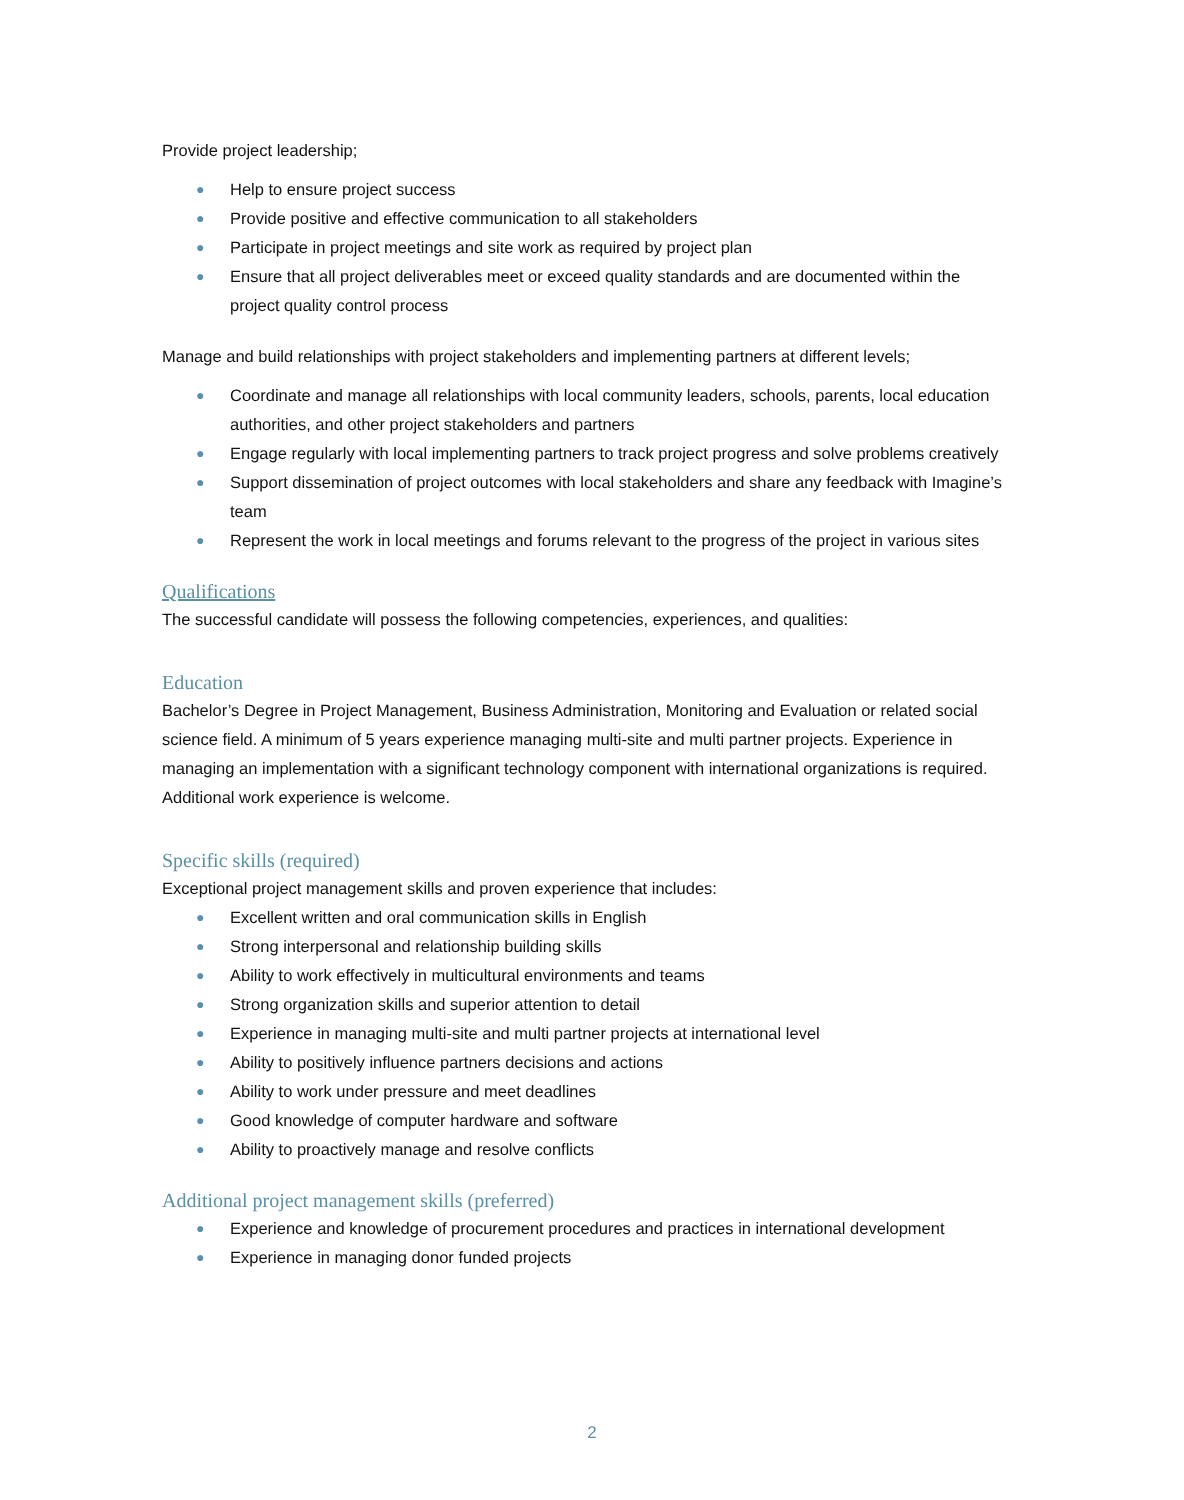Provide project leadership;
● Help to ensure project success
● Provide positive and effective communication to all stakeholders
● Participate in project meetings and site work as required by project plan
● Ensure that all project deliverables meet or exceed quality standards and are documented within the project quality control process
Manage and build relationships with project stakeholders and implementing partners at different levels;
● Coordinate and manage all relationships with local community leaders, schools, parents, local education authorities, and other project stakeholders and partners
● Engage regularly with local implementing partners to track project progress and solve problems creatively
● Support dissemination of project outcomes with local stakeholders and share any feedback with Imagine’s team
● Represent the work in local meetings and forums relevant to the progress of the project in various sites
Qualifications
The successful candidate will possess the following competencies, experiences, and qualities:
Education
Bachelor’s Degree in Project Management, Business Administration, Monitoring and Evaluation or related social science field. A minimum of 5 years experience managing multi-site and multi partner projects. Experience in managing an implementation with a significant technology component with international organizations is required. Additional work experience is welcome.
Specific skills (required)
Exceptional project management skills and proven experience that includes:
● Excellent written and oral communication skills in English
● Strong interpersonal and relationship building skills
● Ability to work effectively in multicultural environments and teams
● Strong organization skills and superior attention to detail
● Experience in managing multi-site and multi partner projects at international level
● Ability to positively influence partners decisions and actions
● Ability to work under pressure and meet deadlines
● Good knowledge of computer hardware and software
● Ability to proactively manage and resolve conflicts
Additional project management skills (preferred)
● Experience and knowledge of procurement procedures and practices in international development
● Experience in managing donor funded projects
2